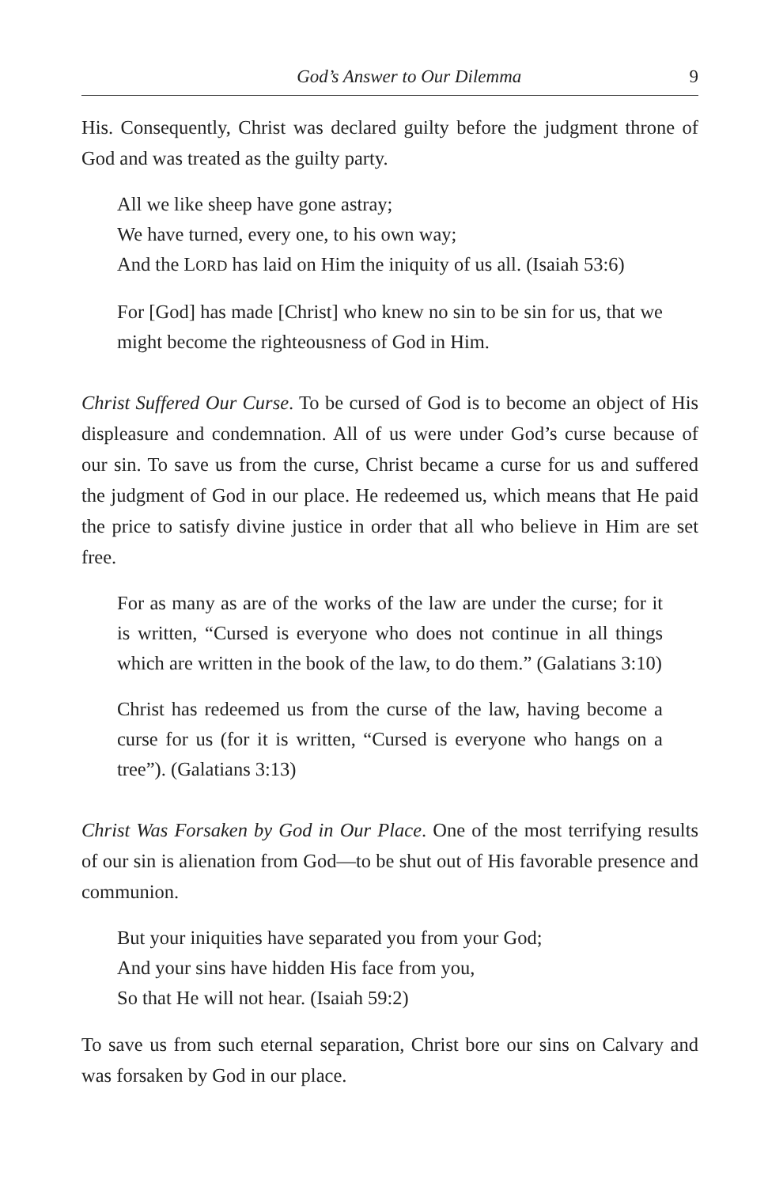God’s Answer to Our Dilemma 9
His. Consequently, Christ was declared guilty before the judgment throne of God and was treated as the guilty party.
All we like sheep have gone astray;
We have turned, every one, to his own way;
And the LORD has laid on Him the iniquity of us all. (Isaiah 53:6)
For [God] has made [Christ] who knew no sin to be sin for us, that we might become the righteousness of God in Him.
Christ Suffered Our Curse. To be cursed of God is to become an object of His displeasure and condemnation. All of us were under God’s curse because of our sin. To save us from the curse, Christ became a curse for us and suffered the judgment of God in our place. He redeemed us, which means that He paid the price to satisfy divine justice in order that all who believe in Him are set free.
For as many as are of the works of the law are under the curse; for it is written, “Cursed is everyone who does not continue in all things which are written in the book of the law, to do them.” (Galatians 3:10)
Christ has redeemed us from the curse of the law, having become a curse for us (for it is written, “Cursed is everyone who hangs on a tree”). (Galatians 3:13)
Christ Was Forsaken by God in Our Place. One of the most terrifying results of our sin is alienation from God—to be shut out of His favorable presence and communion.
But your iniquities have separated you from your God;
And your sins have hidden His face from you,
So that He will not hear. (Isaiah 59:2)
To save us from such eternal separation, Christ bore our sins on Calvary and was forsaken by God in our place.